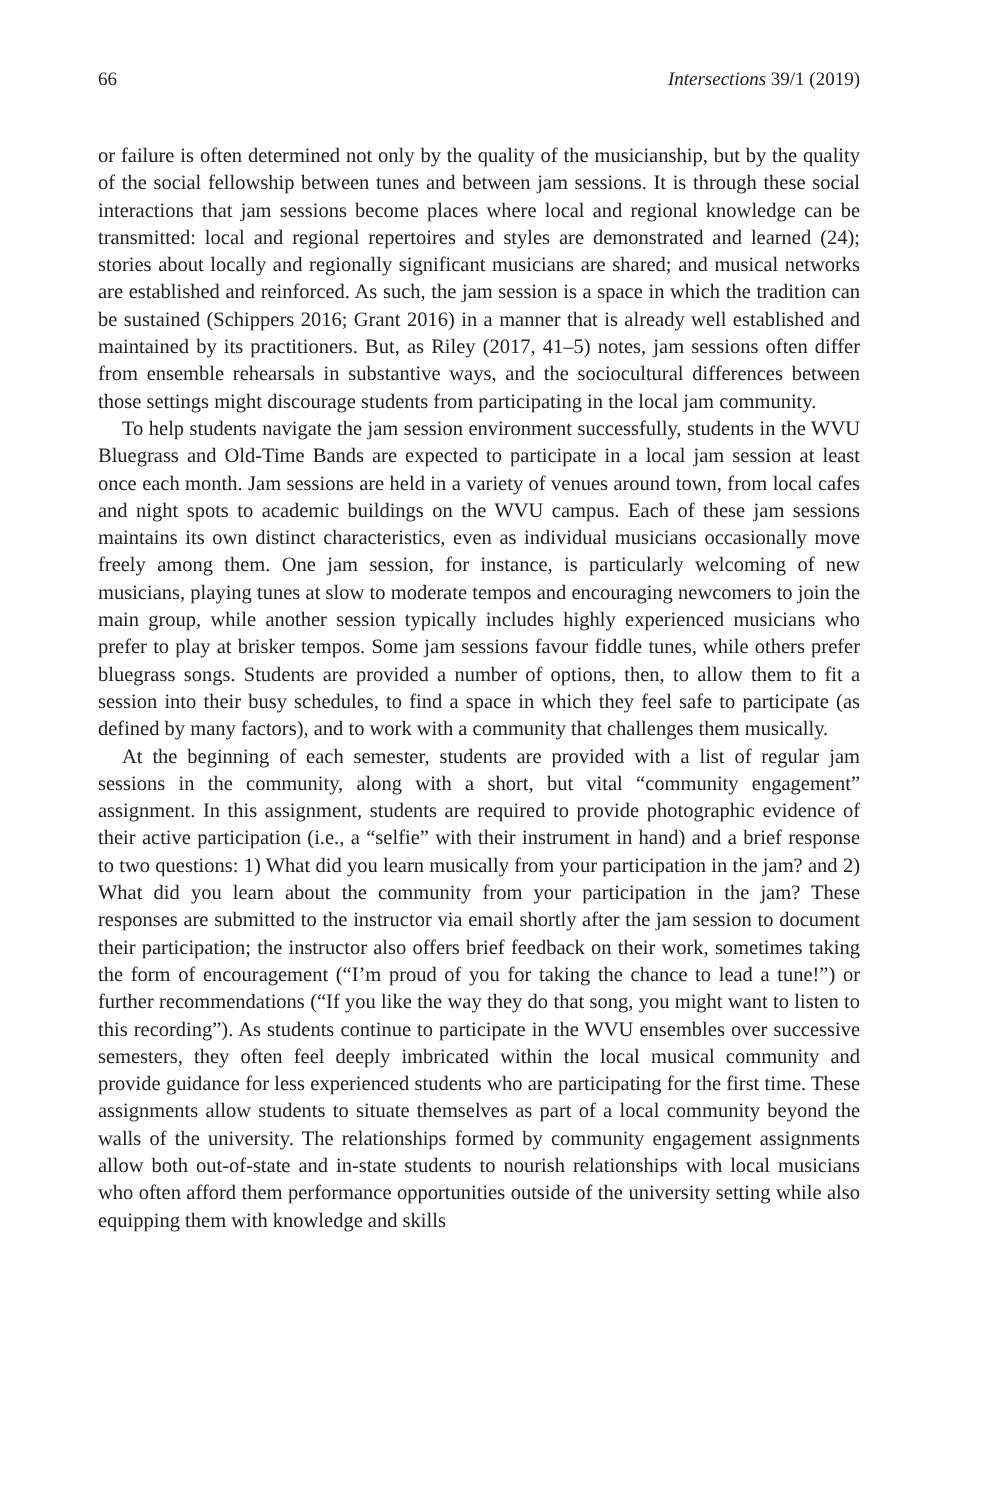66 Intersections 39/1 (2019)
or failure is often determined not only by the quality of the musicianship, but by the quality of the social fellowship between tunes and between jam sessions. It is through these social interactions that jam sessions become places where local and regional knowledge can be transmitted: local and regional repertoires and styles are demonstrated and learned (24); stories about locally and regionally significant musicians are shared; and musical networks are established and reinforced. As such, the jam session is a space in which the tradition can be sustained (Schippers 2016; Grant 2016) in a manner that is already well established and maintained by its practitioners. But, as Riley (2017, 41–5) notes, jam sessions often differ from ensemble rehearsals in substantive ways, and the sociocultural differences between those settings might discourage students from participating in the local jam community.
To help students navigate the jam session environment successfully, students in the WVU Bluegrass and Old-Time Bands are expected to participate in a local jam session at least once each month. Jam sessions are held in a variety of venues around town, from local cafes and night spots to academic buildings on the WVU campus. Each of these jam sessions maintains its own distinct characteristics, even as individual musicians occasionally move freely among them. One jam session, for instance, is particularly welcoming of new musicians, playing tunes at slow to moderate tempos and encouraging newcomers to join the main group, while another session typically includes highly experienced musicians who prefer to play at brisker tempos. Some jam sessions favour fiddle tunes, while others prefer bluegrass songs. Students are provided a number of options, then, to allow them to fit a session into their busy schedules, to find a space in which they feel safe to participate (as defined by many factors), and to work with a community that challenges them musically.
At the beginning of each semester, students are provided with a list of regular jam sessions in the community, along with a short, but vital “community engagement” assignment. In this assignment, students are required to provide photographic evidence of their active participation (i.e., a “selfie” with their instrument in hand) and a brief response to two questions: 1) What did you learn musically from your participation in the jam? and 2) What did you learn about the community from your participation in the jam? These responses are submitted to the instructor via email shortly after the jam session to document their participation; the instructor also offers brief feedback on their work, sometimes taking the form of encouragement (“I’m proud of you for taking the chance to lead a tune!”) or further recommendations (“If you like the way they do that song, you might want to listen to this recording”). As students continue to participate in the WVU ensembles over successive semesters, they often feel deeply imbricated within the local musical community and provide guidance for less experienced students who are participating for the first time. These assignments allow students to situate themselves as part of a local community beyond the walls of the university. The relationships formed by community engagement assignments allow both out-of-state and in-state students to nourish relationships with local musicians who often afford them performance opportunities outside of the university setting while also equipping them with knowledge and skills